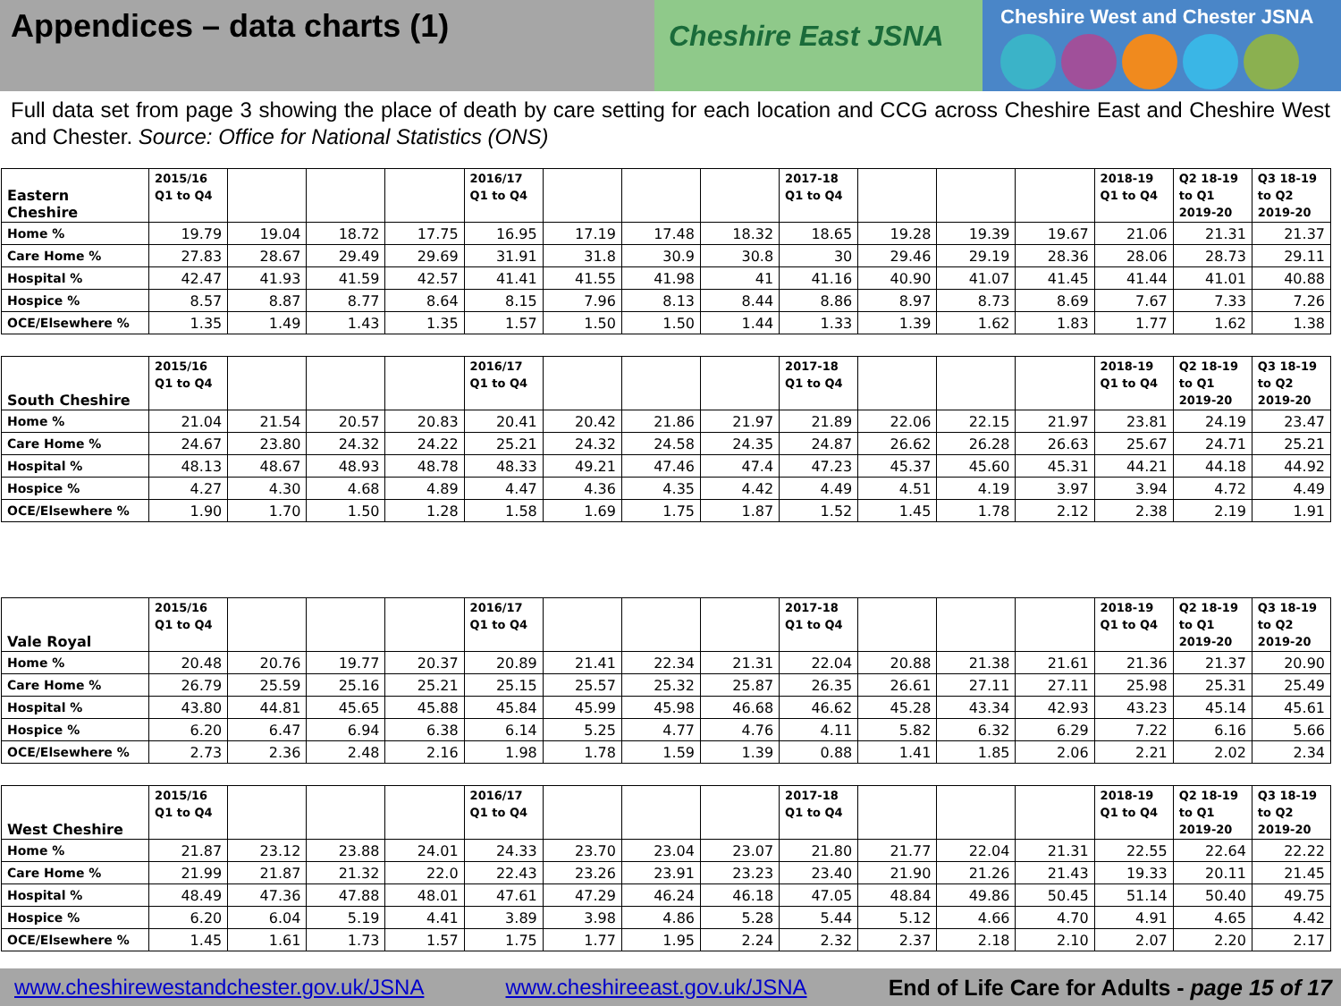Appendices – data charts (1)
Cheshire East JSNA
Cheshire West and Chester JSNA
Full data set from page 3 showing the place of death by care setting for each location and CCG across Cheshire East and Cheshire West and Chester. Source: Office for National Statistics (ONS)
| Eastern Cheshire | 2015/16 Q1 to Q4 | | | | 2016/17 Q1 to Q4 | | | | 2017-18 Q1 to Q4 | | | | 2018-19 Q1 to Q4 | Q2 18-19 to Q1 2019-20 | Q3 18-19 to Q2 2019-20 |
| --- | --- | --- | --- | --- | --- | --- | --- | --- | --- | --- | --- | --- | --- | --- | --- |
| Home % | 19.79 | 19.04 | 18.72 | 17.75 | 16.95 | 17.19 | 17.48 | 18.32 | 18.65 | 19.28 | 19.39 | 19.67 | 21.06 | 21.31 | 21.37 |
| Care Home % | 27.83 | 28.67 | 29.49 | 29.69 | 31.91 | 31.8 | 30.9 | 30.8 | 30 | 29.46 | 29.19 | 28.36 | 28.06 | 28.73 | 29.11 |
| Hospital % | 42.47 | 41.93 | 41.59 | 42.57 | 41.41 | 41.55 | 41.98 | 41 | 41.16 | 40.90 | 41.07 | 41.45 | 41.44 | 41.01 | 40.88 |
| Hospice % | 8.57 | 8.87 | 8.77 | 8.64 | 8.15 | 7.96 | 8.13 | 8.44 | 8.86 | 8.97 | 8.73 | 8.69 | 7.67 | 7.33 | 7.26 |
| OCE/Elsewhere % | 1.35 | 1.49 | 1.43 | 1.35 | 1.57 | 1.50 | 1.50 | 1.44 | 1.33 | 1.39 | 1.62 | 1.83 | 1.77 | 1.62 | 1.38 |
| South Cheshire | 2015/16 Q1 to Q4 | | | | 2016/17 Q1 to Q4 | | | | 2017-18 Q1 to Q4 | | | | 2018-19 Q1 to Q4 | Q2 18-19 to Q1 2019-20 | Q3 18-19 to Q2 2019-20 |
| --- | --- | --- | --- | --- | --- | --- | --- | --- | --- | --- | --- | --- | --- | --- | --- |
| Home % | 21.04 | 21.54 | 20.57 | 20.83 | 20.41 | 20.42 | 21.86 | 21.97 | 21.89 | 22.06 | 22.15 | 21.97 | 23.81 | 24.19 | 23.47 |
| Care Home % | 24.67 | 23.80 | 24.32 | 24.22 | 25.21 | 24.32 | 24.58 | 24.35 | 24.87 | 26.62 | 26.28 | 26.63 | 25.67 | 24.71 | 25.21 |
| Hospital % | 48.13 | 48.67 | 48.93 | 48.78 | 48.33 | 49.21 | 47.46 | 47.4 | 47.23 | 45.37 | 45.60 | 45.31 | 44.21 | 44.18 | 44.92 |
| Hospice % | 4.27 | 4.30 | 4.68 | 4.89 | 4.47 | 4.36 | 4.35 | 4.42 | 4.49 | 4.51 | 4.19 | 3.97 | 3.94 | 4.72 | 4.49 |
| OCE/Elsewhere % | 1.90 | 1.70 | 1.50 | 1.28 | 1.58 | 1.69 | 1.75 | 1.87 | 1.52 | 1.45 | 1.78 | 2.12 | 2.38 | 2.19 | 1.91 |
| Vale Royal | 2015/16 Q1 to Q4 | | | | 2016/17 Q1 to Q4 | | | | 2017-18 Q1 to Q4 | | | | 2018-19 Q1 to Q4 | Q2 18-19 to Q1 2019-20 | Q3 18-19 to Q2 2019-20 |
| --- | --- | --- | --- | --- | --- | --- | --- | --- | --- | --- | --- | --- | --- | --- | --- |
| Home % | 20.48 | 20.76 | 19.77 | 20.37 | 20.89 | 21.41 | 22.34 | 21.31 | 22.04 | 20.88 | 21.38 | 21.61 | 21.36 | 21.37 | 20.90 |
| Care Home % | 26.79 | 25.59 | 25.16 | 25.21 | 25.15 | 25.57 | 25.32 | 25.87 | 26.35 | 26.61 | 27.11 | 27.11 | 25.98 | 25.31 | 25.49 |
| Hospital % | 43.80 | 44.81 | 45.65 | 45.88 | 45.84 | 45.99 | 45.98 | 46.68 | 46.62 | 45.28 | 43.34 | 42.93 | 43.23 | 45.14 | 45.61 |
| Hospice % | 6.20 | 6.47 | 6.94 | 6.38 | 6.14 | 5.25 | 4.77 | 4.76 | 4.11 | 5.82 | 6.32 | 6.29 | 7.22 | 6.16 | 5.66 |
| OCE/Elsewhere % | 2.73 | 2.36 | 2.48 | 2.16 | 1.98 | 1.78 | 1.59 | 1.39 | 0.88 | 1.41 | 1.85 | 2.06 | 2.21 | 2.02 | 2.34 |
| West Cheshire | 2015/16 Q1 to Q4 | | | | 2016/17 Q1 to Q4 | | | | 2017-18 Q1 to Q4 | | | | 2018-19 Q1 to Q4 | Q2 18-19 to Q1 2019-20 | Q3 18-19 to Q2 2019-20 |
| --- | --- | --- | --- | --- | --- | --- | --- | --- | --- | --- | --- | --- | --- | --- | --- |
| Home % | 21.87 | 23.12 | 23.88 | 24.01 | 24.33 | 23.70 | 23.04 | 23.07 | 21.80 | 21.77 | 22.04 | 21.31 | 22.55 | 22.64 | 22.22 |
| Care Home % | 21.99 | 21.87 | 21.32 | 22.0 | 22.43 | 23.26 | 23.91 | 23.23 | 23.40 | 21.90 | 21.26 | 21.43 | 19.33 | 20.11 | 21.45 |
| Hospital % | 48.49 | 47.36 | 47.88 | 48.01 | 47.61 | 47.29 | 46.24 | 46.18 | 47.05 | 48.84 | 49.86 | 50.45 | 51.14 | 50.40 | 49.75 |
| Hospice % | 6.20 | 6.04 | 5.19 | 4.41 | 3.89 | 3.98 | 4.86 | 5.28 | 5.44 | 5.12 | 4.66 | 4.70 | 4.91 | 4.65 | 4.42 |
| OCE/Elsewhere % | 1.45 | 1.61 | 1.73 | 1.57 | 1.75 | 1.77 | 1.95 | 2.24 | 2.32 | 2.37 | 2.18 | 2.10 | 2.07 | 2.20 | 2.17 |
www.cheshirewestandchester.gov.uk/JSNA www.cheshireeast.gov.uk/JSNA End of Life Care for Adults - page 15 of 17